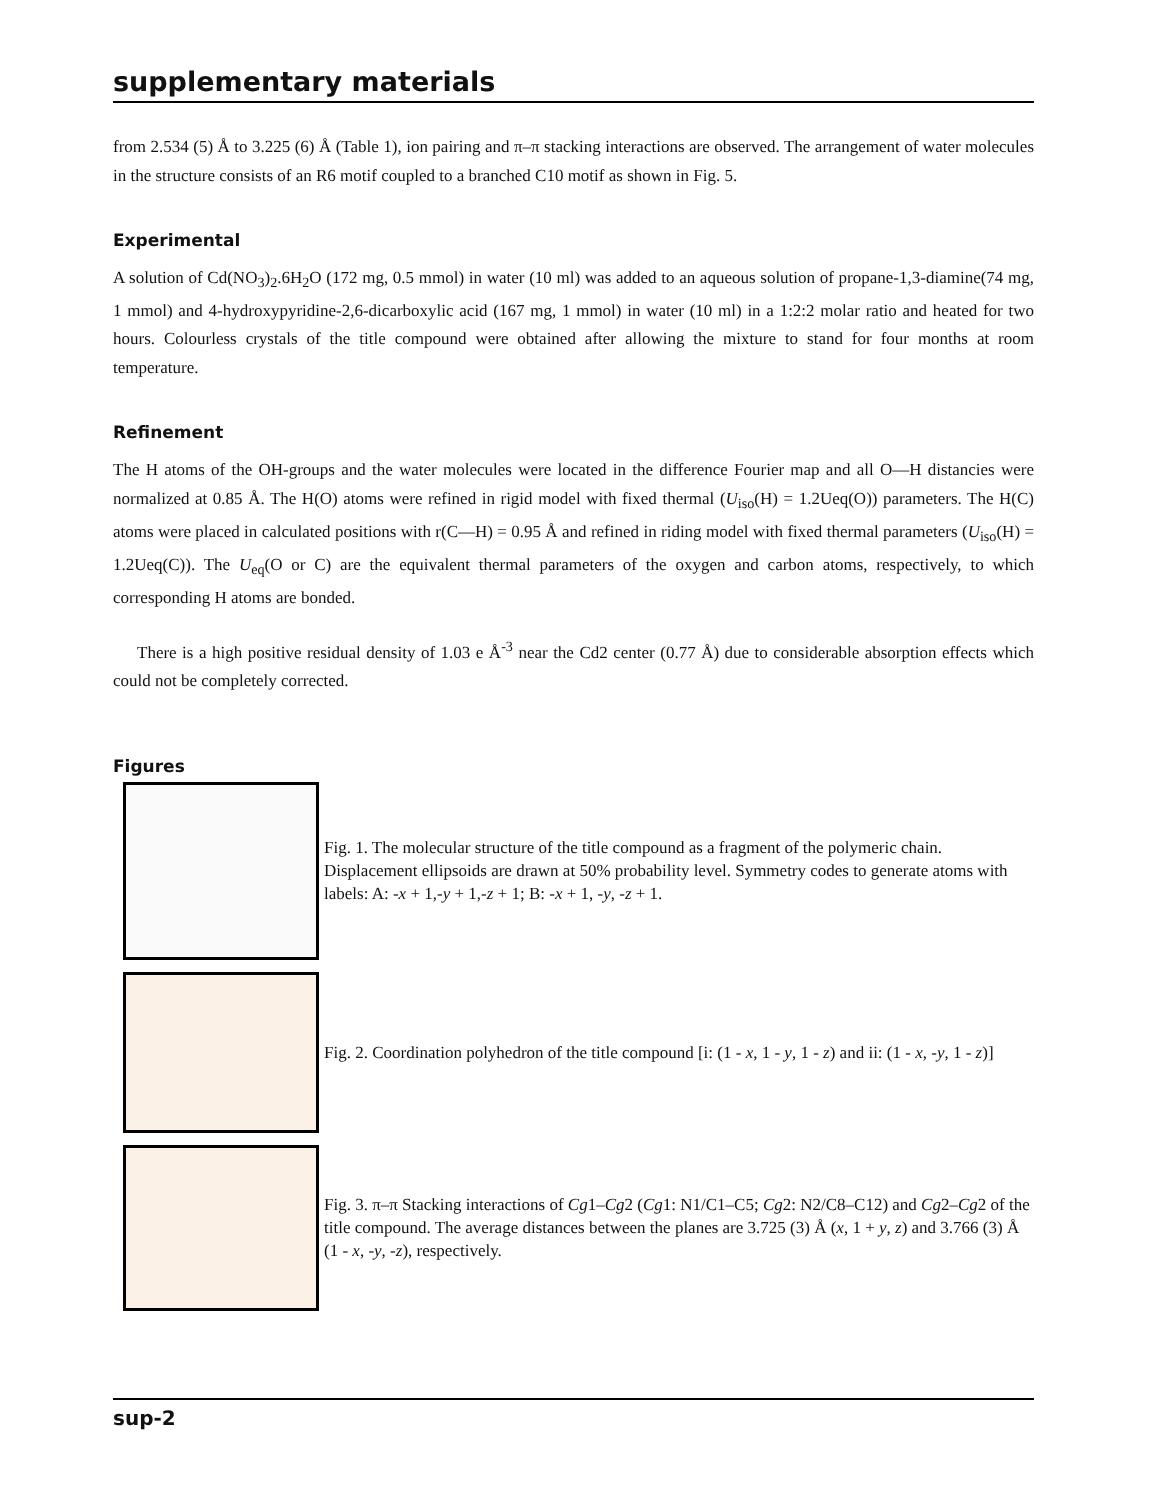supplementary materials
from 2.534 (5) Å to 3.225 (6) Å (Table 1), ion pairing and π–π stacking interactions are observed. The arrangement of water molecules in the structure consists of an R6 motif coupled to a branched C10 motif as shown in Fig. 5.
Experimental
A solution of Cd(NO<sub>3</sub>)<sub>2</sub>.6H<sub>2</sub>O (172 mg, 0.5 mmol) in water (10 ml) was added to an aqueous solution of propane-1,3-diamine(74 mg, 1 mmol) and 4-hydroxypyridine-2,6-dicarboxylic acid (167 mg, 1 mmol) in water (10 ml) in a 1:2:2 molar ratio and heated for two hours. Colourless crystals of the title compound were obtained after allowing the mixture to stand for four months at room temperature.
Refinement
The H atoms of the OH-groups and the water molecules were located in the difference Fourier map and all O—H distancies were normalized at 0.85 Å. The H(O) atoms were refined in rigid model with fixed thermal (U<sub>iso</sub>(H) = 1.2Ueq(O)) parameters. The H(C) atoms were placed in calculated positions with r(C—H) = 0.95 Å and refined in riding model with fixed thermal parameters (U<sub>iso</sub>(H) = 1.2Ueq(C)). The U<sub>eq</sub>(O or C) are the equivalent thermal parameters of the oxygen and carbon atoms, respectively, to which corresponding H atoms are bonded.
There is a high positive residual density of 1.03 e Å<sup>-3</sup> near the Cd2 center (0.77 Å) due to considerable absorption effects which could not be completely corrected.
Figures
Fig. 1. The molecular structure of the title compound as a fragment of the polymeric chain. Displacement ellipsoids are drawn at 50% probability level. Symmetry codes to generate atoms with labels: A: -x + 1,-y + 1,-z + 1; B: -x + 1, -y, -z + 1.
Fig. 2. Coordination polyhedron of the title compound [i: (1 - x, 1 - y, 1 - z) and ii: (1 - x, -y, 1 - z)]
Fig. 3. π–π Stacking interactions of Cg1–Cg2 (Cg1: N1/C1–C5; Cg2: N2/C8–C12) and Cg2–Cg2 of the title compound. The average distances between the planes are 3.725 (3) Å (x, 1 + y, z) and 3.766 (3) Å (1 - x, -y, -z), respectively.
sup-2